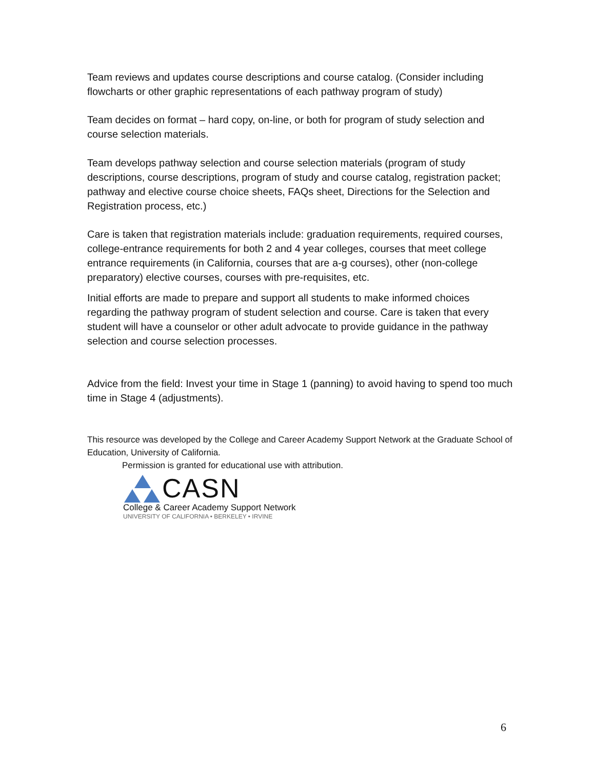Team reviews and updates course descriptions and course catalog. (Consider including flowcharts or other graphic representations of each pathway program of study)
Team decides on format – hard copy, on-line, or both for program of study selection and course selection materials.
Team develops pathway selection and course selection materials (program of study descriptions, course descriptions, program of study and course catalog, registration packet; pathway and elective course choice sheets, FAQs sheet, Directions for the Selection and Registration process, etc.)
Care is taken that registration materials include: graduation requirements, required courses, college-entrance requirements for both 2 and 4 year colleges, courses that meet college entrance requirements (in California, courses that are a-g courses), other (non-college preparatory) elective courses, courses with pre-requisites, etc.
Initial efforts are made to prepare and support all students to make informed choices regarding the pathway program of student selection and course. Care is taken that every student will have a counselor or other adult advocate to provide guidance in the pathway selection and course selection processes.
Advice from the field: Invest your time in Stage 1 (panning) to avoid having to spend too much time in Stage 4 (adjustments).
This resource was developed by the College and Career Academy Support Network at the Graduate School of Education, University of California.
Permission is granted for educational use with attribution.
CASN
College & Career Academy Support Network
UNIVERSITY OF CALIFORNIA • BERKELEY • IRVINE
6